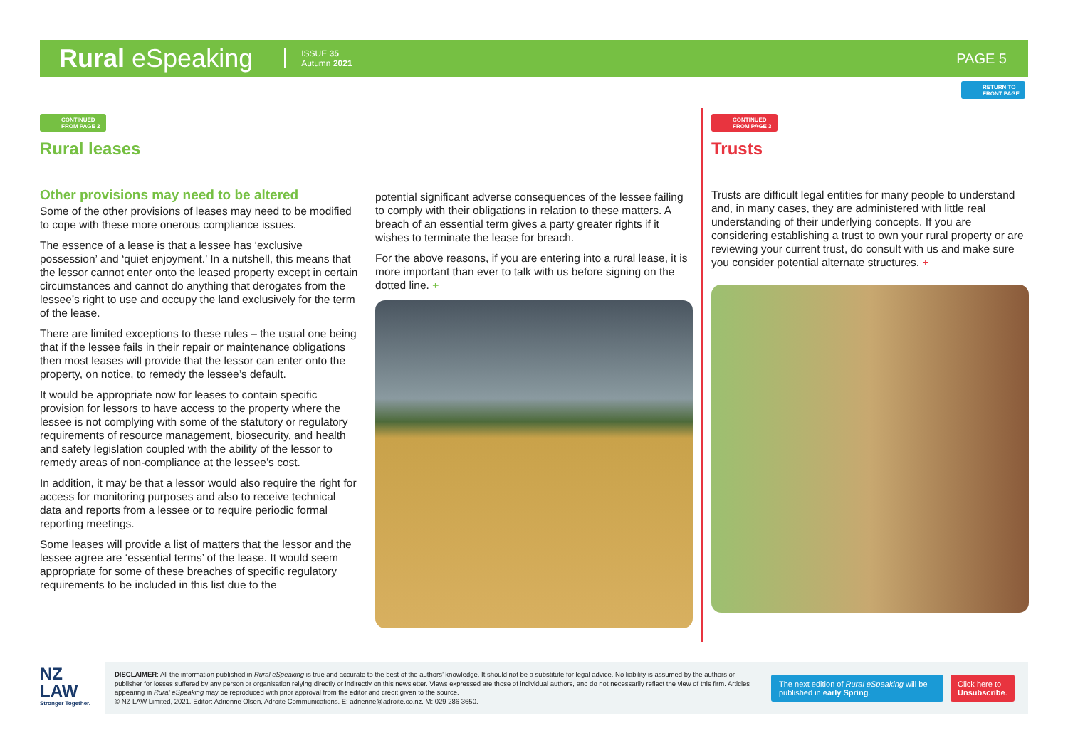Rural eSpeaking ISSUE 35
Autumn 2021 PAGE 5
RETURN TO
FRONT PAGE
CONTINUED
FROM PAGE 2
Rural leases
Other provisions may need to be altered
Some of the other provisions of leases may need to be modified to cope with these more onerous compliance issues.
The essence of a lease is that a lessee has ‘exclusive possession’ and ‘quiet enjoyment.’ In a nutshell, this means that the lessor cannot enter onto the leased property except in certain circumstances and cannot do anything that derogates from the lessee’s right to use and occupy the land exclusively for the term of the lease.
There are limited exceptions to these rules – the usual one being that if the lessee fails in their repair or maintenance obligations then most leases will provide that the lessor can enter onto the property, on notice, to remedy the lessee’s default.
It would be appropriate now for leases to contain specific provision for lessors to have access to the property where the lessee is not complying with some of the statutory or regulatory requirements of resource management, biosecurity, and health and safety legislation coupled with the ability of the lessor to remedy areas of non-compliance at the lessee’s cost.
In addition, it may be that a lessor would also require the right for access for monitoring purposes and also to receive technical data and reports from a lessee or to require periodic formal reporting meetings.
Some leases will provide a list of matters that the lessor and the lessee agree are ‘essential terms’ of the lease. It would seem appropriate for some of these breaches of specific regulatory requirements to be included in this list due to the
potential significant adverse consequences of the lessee failing to comply with their obligations in relation to these matters. A breach of an essential term gives a party greater rights if it wishes to terminate the lease for breach.
For the above reasons, if you are entering into a rural lease, it is more important than ever to talk with us before signing on the dotted line. +
CONTINUED
FROM PAGE 3
Trusts
Trusts are difficult legal entities for many people to understand and, in many cases, they are administered with little real understanding of their underlying concepts. If you are considering establishing a trust to own your rural property or are reviewing your current trust, do consult with us and make sure you consider potential alternate structures. +
NZ
LAW
Stronger Together.
DISCLAIMER: All the information published in Rural eSpeaking is true and accurate to the best of the authors’ knowledge. It should not be a substitute for legal advice. No liability is assumed by the authors or publisher for losses suffered by any person or organisation relying directly or indirectly on this newsletter. Views expressed are those of individual authors, and do not necessarily reflect the view of this firm. Articles appearing in Rural eSpeaking may be reproduced with prior approval from the editor and credit given to the source.
© NZ LAW Limited, 2021. Editor: Adrienne Olsen, Adroite Communications. E: adrienne@adroite.co.nz. M: 029 286 3650.
The next edition of Rural eSpeaking will be published in early Spring.
Click here to
Unsubscribe.